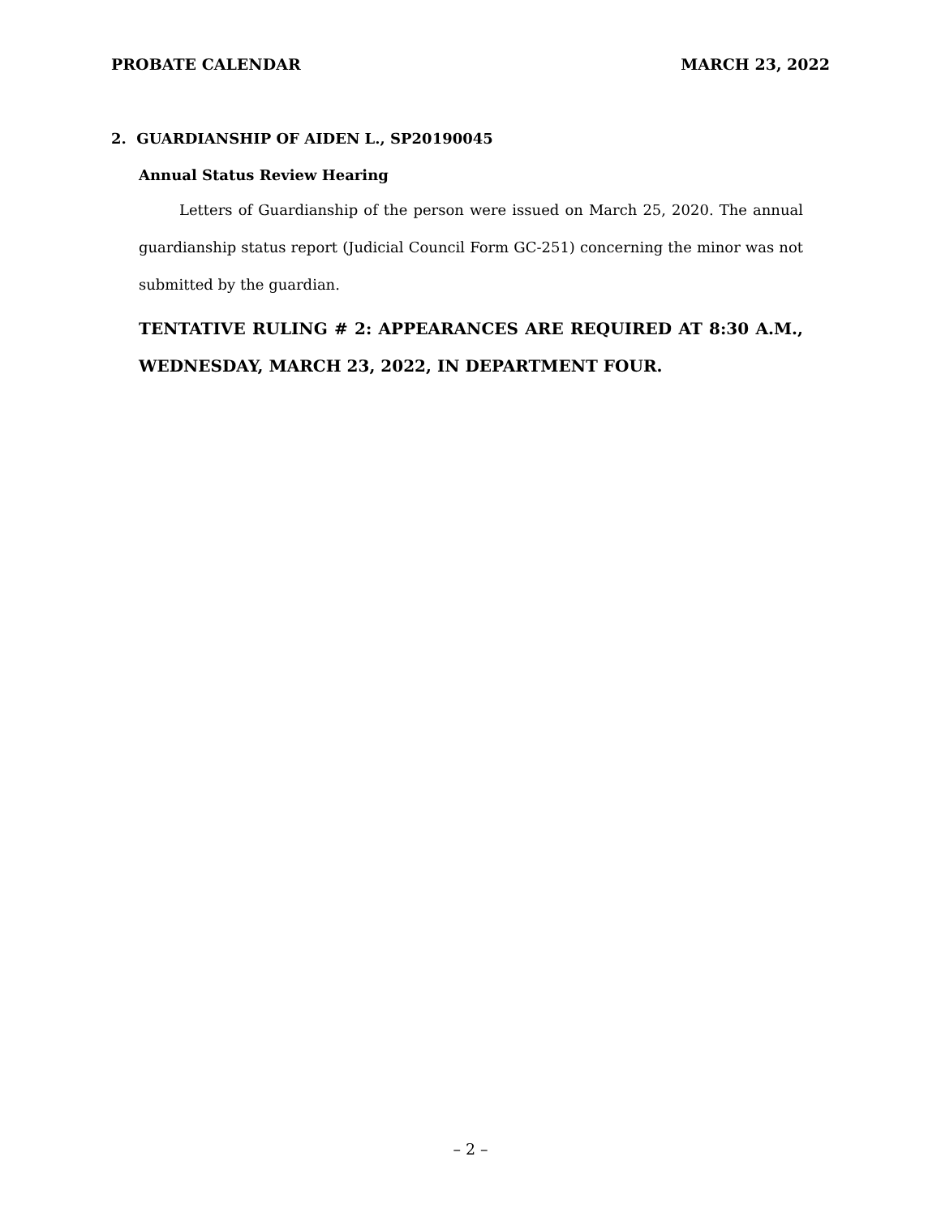PROBATE CALENDAR MARCH 23, 2022
2. GUARDIANSHIP OF AIDEN L., SP20190045
Annual Status Review Hearing
Letters of Guardianship of the person were issued on March 25, 2020. The annual guardianship status report (Judicial Council Form GC-251) concerning the minor was not submitted by the guardian.
TENTATIVE RULING # 2: APPEARANCES ARE REQUIRED AT 8:30 A.M., WEDNESDAY, MARCH 23, 2022, IN DEPARTMENT FOUR.
– 2 –